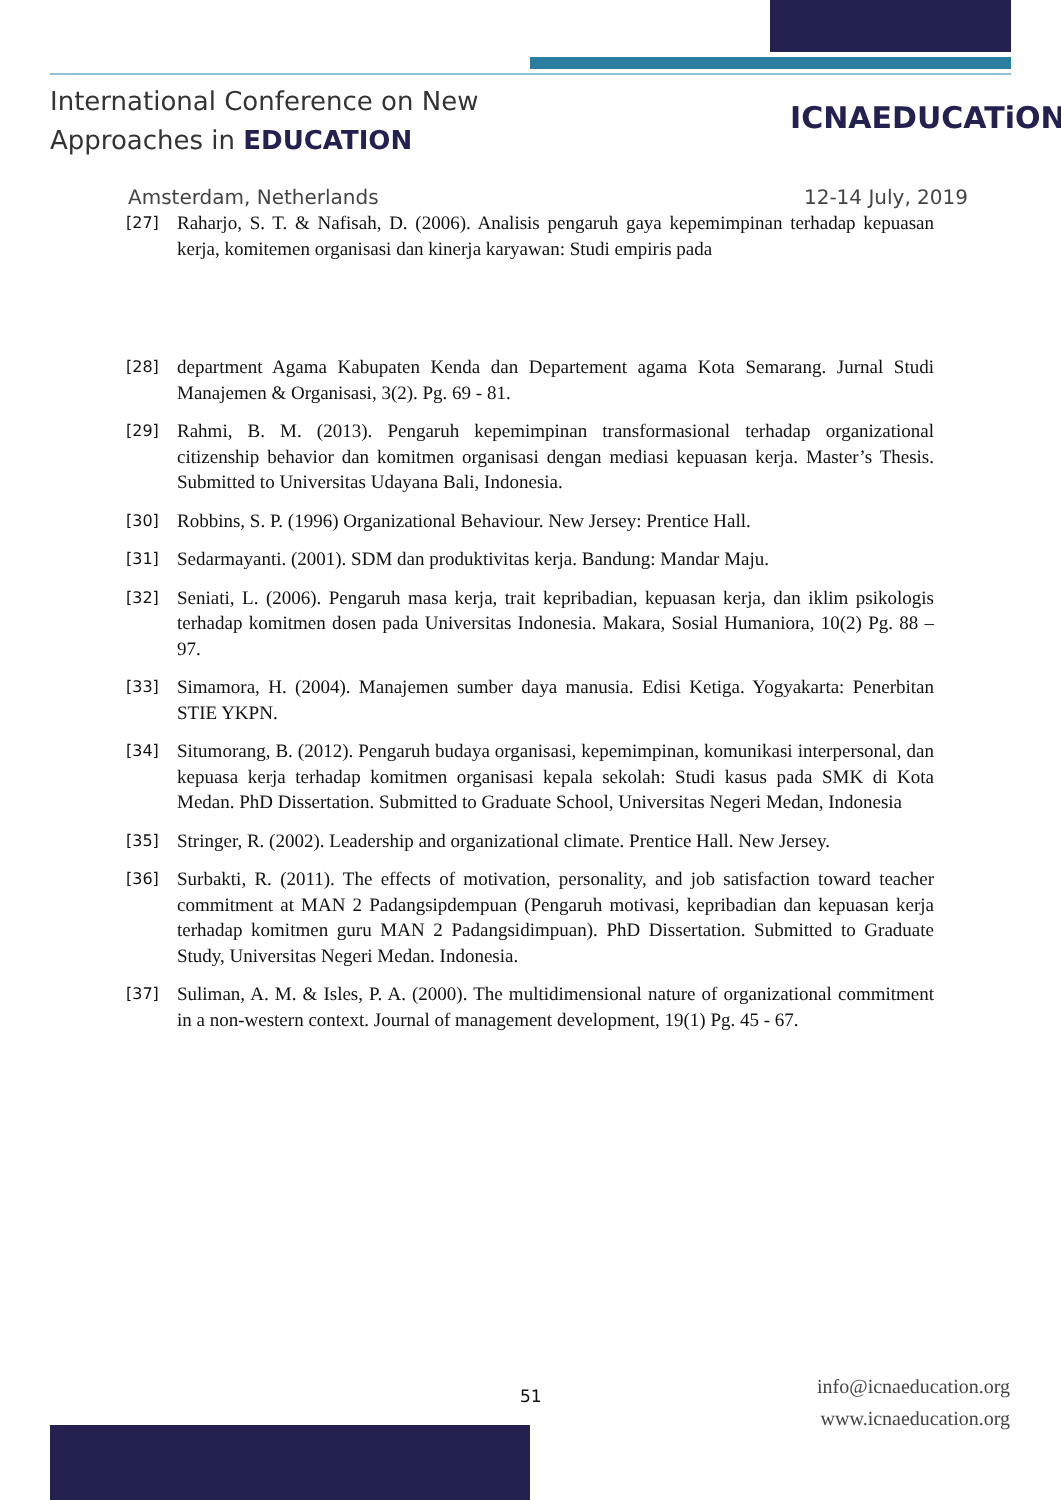International Conference on New
Approaches in EDUCATION
ICNAEDUCATiON
Amsterdam, Netherlands 12-14 July, 2019
[27] Raharjo, S. T. & Nafisah, D. (2006). Analisis pengaruh gaya kepemimpinan terhadap kepuasan kerja, komitemen organisasi dan kinerja karyawan: Studi empiris pada
[28] department Agama Kabupaten Kenda dan Departement agama Kota Semarang. Jurnal Studi Manajemen & Organisasi, 3(2). Pg. 69 - 81.
[29] Rahmi, B. M. (2013). Pengaruh kepemimpinan transformasional terhadap organizational citizenship behavior dan komitmen organisasi dengan mediasi kepuasan kerja. Master’s Thesis. Submitted to Universitas Udayana Bali, Indonesia.
[30] Robbins, S. P. (1996) Organizational Behaviour. New Jersey: Prentice Hall.
[31] Sedarmayanti. (2001). SDM dan produktivitas kerja. Bandung: Mandar Maju.
[32] Seniati, L. (2006). Pengaruh masa kerja, trait kepribadian, kepuasan kerja, dan iklim psikologis terhadap komitmen dosen pada Universitas Indonesia. Makara, Sosial Humaniora, 10(2) Pg. 88 – 97.
[33] Simamora, H. (2004). Manajemen sumber daya manusia. Edisi Ketiga. Yogyakarta: Penerbitan STIE YKPN.
[34] Situmorang, B. (2012). Pengaruh budaya organisasi, kepemimpinan, komunikasi interpersonal, dan kepuasa kerja terhadap komitmen organisasi kepala sekolah: Studi kasus pada SMK di Kota Medan. PhD Dissertation. Submitted to Graduate School, Universitas Negeri Medan, Indonesia
[35] Stringer, R. (2002). Leadership and organizational climate. Prentice Hall. New Jersey.
[36] Surbakti, R. (2011). The effects of motivation, personality, and job satisfaction toward teacher commitment at MAN 2 Padangsipdempuan (Pengaruh motivasi, kepribadian dan kepuasan kerja terhadap komitmen guru MAN 2 Padangsidimpuan). PhD Dissertation. Submitted to Graduate Study, Universitas Negeri Medan. Indonesia.
[37] Suliman, A. M. & Isles, P. A. (2000). The multidimensional nature of organizational commitment in a non-western context. Journal of management development, 19(1) Pg. 45 - 67.
51
info@icnaeducation.org
www.icnaeducation.org